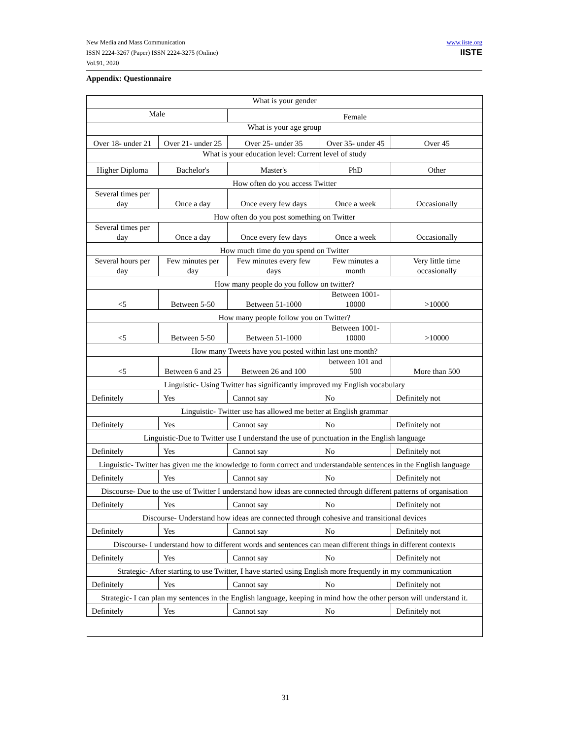New Media and Mass Communication
ISSN 2224-3267 (Paper) ISSN 2224-3275 (Online)
Vol.91, 2020
www.iiste.org
IISTE
Appendix: Questionnaire
| What is your gender | | | | |
| Male | | Female | | |
| What is your age group | | | | |
| Over 18- under 21 | Over 21- under 25 | Over 25- under 35 | Over 35- under 45 | Over 45 |
| What is your education level: Current level of study | | | | |
| Higher Diploma | Bachelor's | Master's | PhD | Other |
| How often do you access Twitter | | | | |
| Several times per day | Once a day | Once every few days | Once a week | Occasionally |
| How often do you post something on Twitter | | | | |
| Several times per day | Once a day | Once every few days | Once a week | Occasionally |
| How much time do you spend on Twitter | | | | |
| Several hours per day | Few minutes per day | Few minutes every few days | Few minutes a month | Very little time occasionally |
| How many people do you follow on twitter? | | | | |
| <5 | Between 5-50 | Between 51-1000 | Between 1001-10000 | >10000 |
| How many people follow you on Twitter? | | | | |
| <5 | Between 5-50 | Between 51-1000 | Between 1001-10000 | >10000 |
| How many Tweets have you posted within last one month? | | | | |
| <5 | Between 6 and 25 | Between 26 and 100 | between 101 and 500 | More than 500 |
| Linguistic- Using Twitter has significantly improved my English vocabulary | | | | |
| Definitely | Yes | Cannot say | No | Definitely not |
| Linguistic- Twitter use has allowed me better at English grammar | | | | |
| Definitely | Yes | Cannot say | No | Definitely not |
| Linguistic-Due to Twitter use I understand the use of punctuation in the English language | | | | |
| Definitely | Yes | Cannot say | No | Definitely not |
| Linguistic- Twitter has given me the knowledge to form correct and understandable sentences in the English language | | | | |
| Definitely | Yes | Cannot say | No | Definitely not |
| Discourse- Due to the use of Twitter I understand how ideas are connected through different patterns of organisation | | | | |
| Definitely | Yes | Cannot say | No | Definitely not |
| Discourse- Understand how ideas are connected through cohesive and transitional devices | | | | |
| Definitely | Yes | Cannot say | No | Definitely not |
| Discourse- I understand how to different words and sentences can mean different things in different contexts | | | | |
| Definitely | Yes | Cannot say | No | Definitely not |
| Strategic- After starting to use Twitter, I have started using English more frequently in my communication | | | | |
| Definitely | Yes | Cannot say | No | Definitely not |
| Strategic- I can plan my sentences in the English language, keeping in mind how the other person will understand it. | | | | |
| Definitely | Yes | Cannot say | No | Definitely not |
31